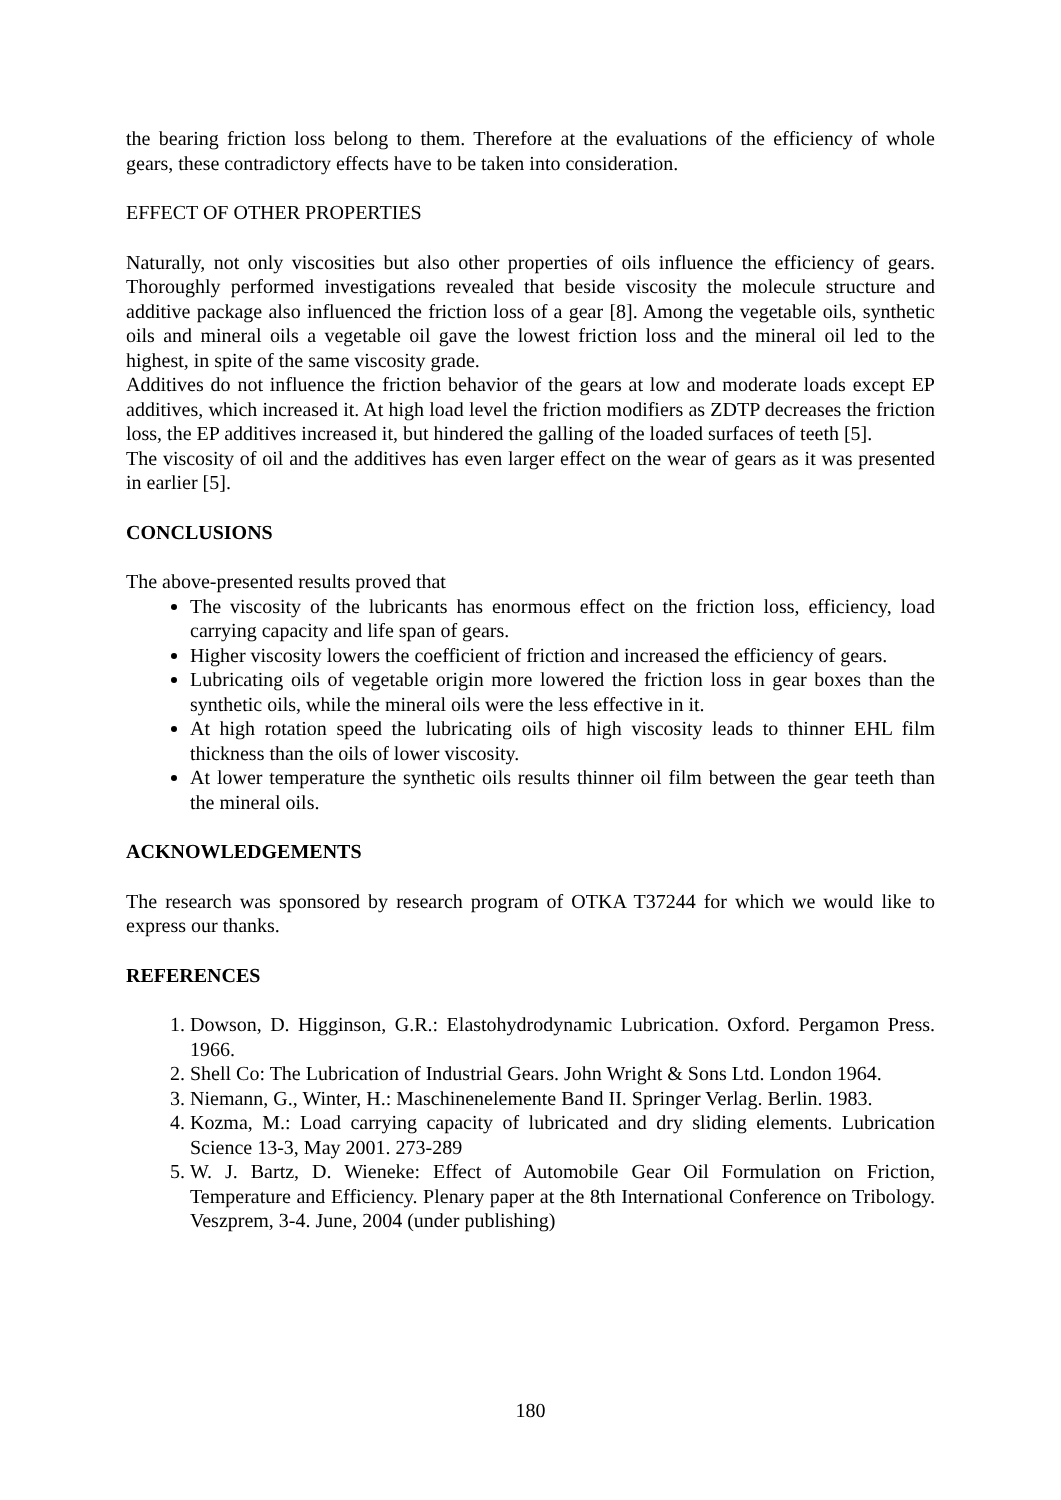the bearing friction loss belong to them. Therefore at the evaluations of the efficiency of whole gears, these contradictory effects have to be taken into consideration.
EFFECT OF OTHER PROPERTIES
Naturally, not only viscosities but also other properties of oils influence the efficiency of gears. Thoroughly performed investigations revealed that beside viscosity the molecule structure and additive package also influenced the friction loss of a gear [8]. Among the vegetable oils, synthetic oils and mineral oils a vegetable oil gave the lowest friction loss and the mineral oil led to the highest, in spite of the same viscosity grade.
Additives do not influence the friction behavior of the gears at low and moderate loads except EP additives, which increased it. At high load level the friction modifiers as ZDTP decreases the friction loss, the EP additives increased it, but hindered the galling of the loaded surfaces of teeth [5].
The viscosity of oil and the additives has even larger effect on the wear of gears as it was presented in earlier [5].
CONCLUSIONS
The above-presented results proved that
The viscosity of the lubricants has enormous effect on the friction loss, efficiency, load carrying capacity and life span of gears.
Higher viscosity lowers the coefficient of friction and increased the efficiency of gears.
Lubricating oils of vegetable origin more lowered the friction loss in gear boxes than the synthetic oils, while the mineral oils were the less effective in it.
At high rotation speed the lubricating oils of high viscosity leads to thinner EHL film thickness than the oils of lower viscosity.
At lower temperature the synthetic oils results thinner oil film between the gear teeth than the mineral oils.
ACKNOWLEDGEMENTS
The research was sponsored by research program of OTKA T37244 for which we would like to express our thanks.
REFERENCES
1. Dowson, D. Higginson, G.R.: Elastohydrodynamic Lubrication. Oxford. Pergamon Press. 1966.
2. Shell Co: The Lubrication of Industrial Gears. John Wright & Sons Ltd. London 1964.
3. Niemann, G., Winter, H.: Maschinenelemente Band II. Springer Verlag. Berlin. 1983.
4. Kozma, M.: Load carrying capacity of lubricated and dry sliding elements. Lubrication Science 13-3, May 2001. 273-289
5. W. J. Bartz, D. Wieneke: Effect of Automobile Gear Oil Formulation on Friction, Temperature and Efficiency. Plenary paper at the 8th International Conference on Tribology. Veszprem, 3-4. June, 2004 (under publishing)
180